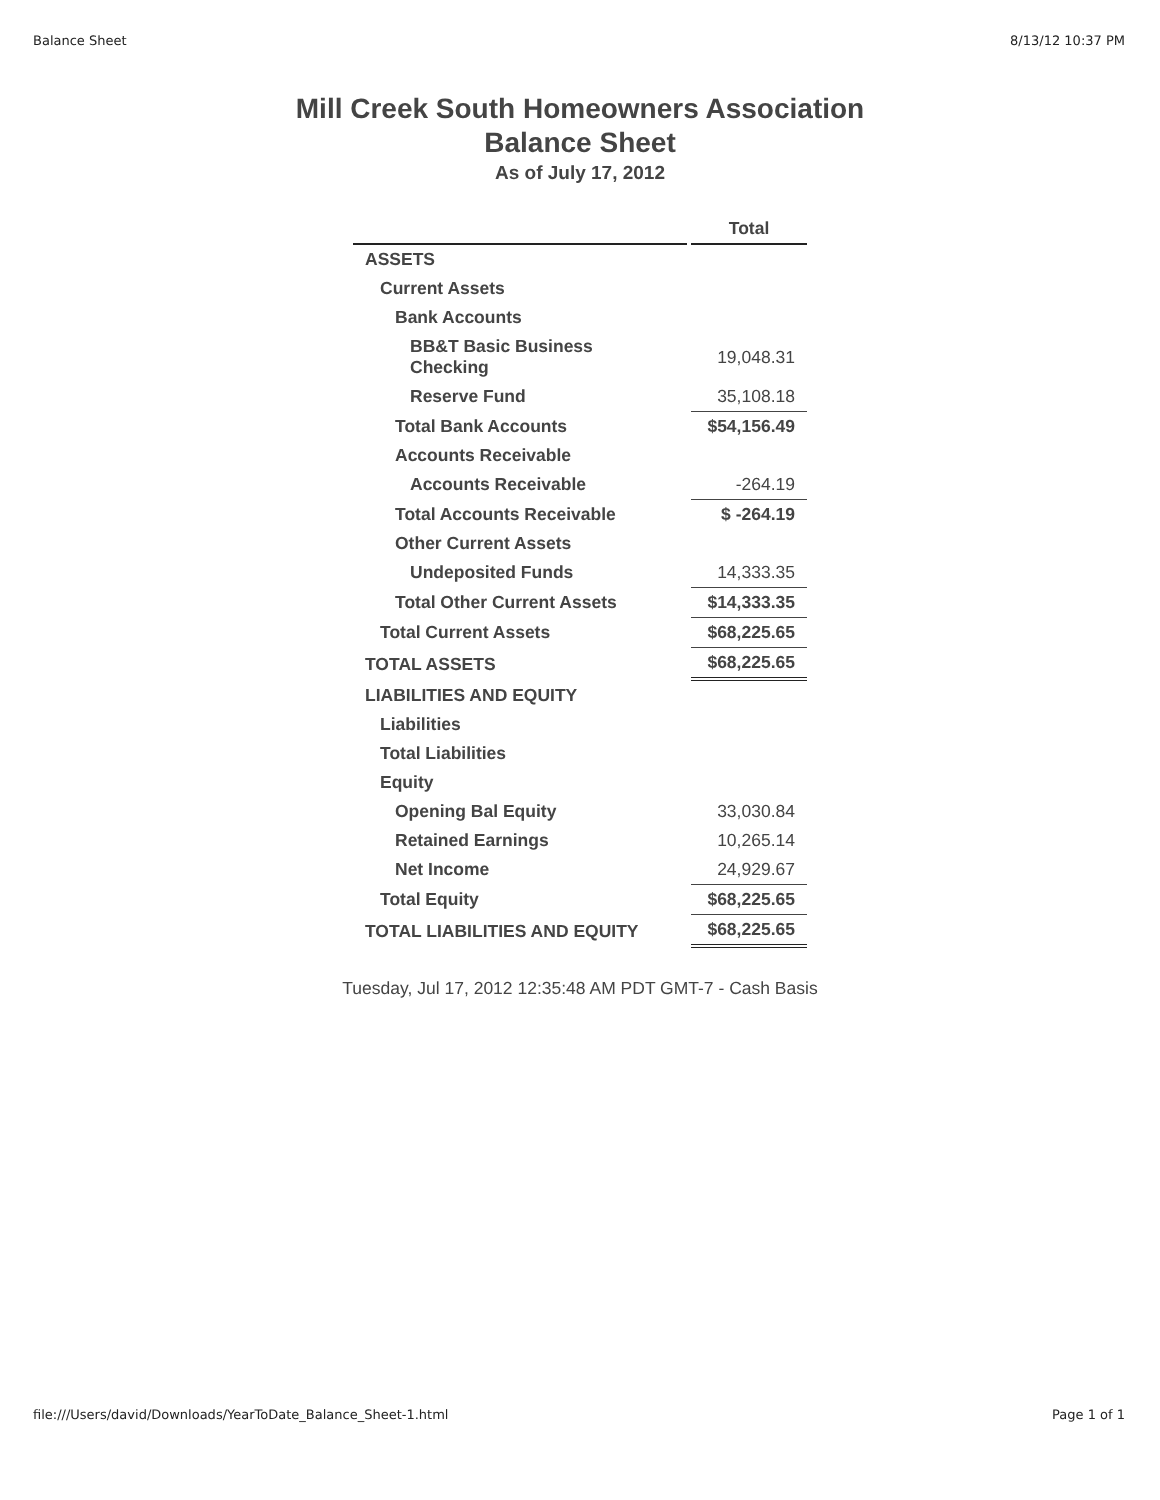Balance Sheet 8/13/12 10:37 PM
Mill Creek South Homeowners Association
Balance Sheet
As of July 17, 2012
| | Total |
| --- | --- |
| ASSETS | |
| Current Assets | |
| Bank Accounts | |
| BB&T Basic Business Checking | 19,048.31 |
| Reserve Fund | 35,108.18 |
| Total Bank Accounts | $54,156.49 |
| Accounts Receivable | |
| Accounts Receivable | -264.19 |
| Total Accounts Receivable | $ -264.19 |
| Other Current Assets | |
| Undeposited Funds | 14,333.35 |
| Total Other Current Assets | $14,333.35 |
| Total Current Assets | $68,225.65 |
| TOTAL ASSETS | $68,225.65 |
| LIABILITIES AND EQUITY | |
| Liabilities | |
| Total Liabilities | |
| Equity | |
| Opening Bal Equity | 33,030.84 |
| Retained Earnings | 10,265.14 |
| Net Income | 24,929.67 |
| Total Equity | $68,225.65 |
| TOTAL LIABILITIES AND EQUITY | $68,225.65 |
Tuesday, Jul 17, 2012 12:35:48 AM PDT GMT-7 - Cash Basis
file:///Users/david/Downloads/YearToDate_Balance_Sheet-1.html Page 1 of 1